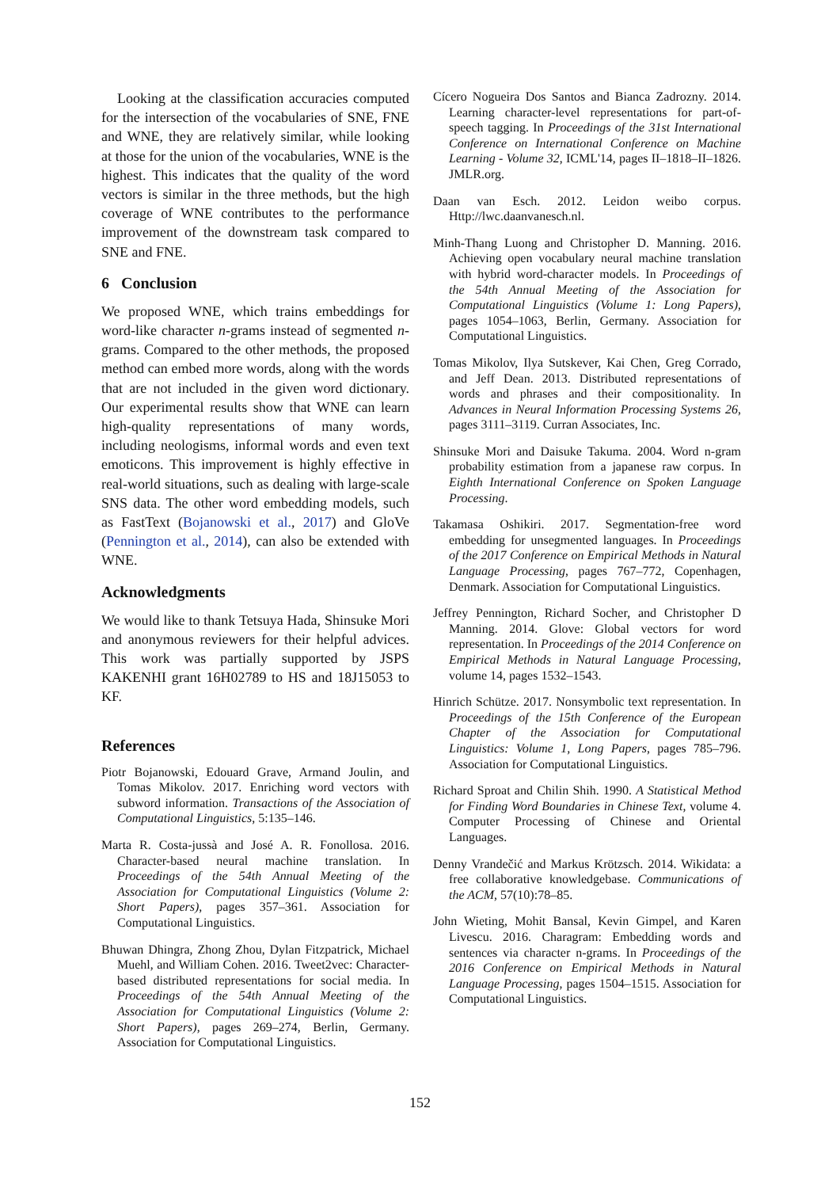Looking at the classification accuracies computed for the intersection of the vocabularies of SNE, FNE and WNE, they are relatively similar, while looking at those for the union of the vocabularies, WNE is the highest. This indicates that the quality of the word vectors is similar in the three methods, but the high coverage of WNE contributes to the performance improvement of the downstream task compared to SNE and FNE.
6 Conclusion
We proposed WNE, which trains embeddings for word-like character n-grams instead of segmented n-grams. Compared to the other methods, the proposed method can embed more words, along with the words that are not included in the given word dictionary. Our experimental results show that WNE can learn high-quality representations of many words, including neologisms, informal words and even text emoticons. This improvement is highly effective in real-world situations, such as dealing with large-scale SNS data. The other word embedding models, such as FastText (Bojanowski et al., 2017) and GloVe (Pennington et al., 2014), can also be extended with WNE.
Acknowledgments
We would like to thank Tetsuya Hada, Shinsuke Mori and anonymous reviewers for their helpful advices. This work was partially supported by JSPS KAKENHI grant 16H02789 to HS and 18J15053 to KF.
References
Piotr Bojanowski, Edouard Grave, Armand Joulin, and Tomas Mikolov. 2017. Enriching word vectors with subword information. Transactions of the Association of Computational Linguistics, 5:135–146.
Marta R. Costa-jussà and José A. R. Fonollosa. 2016. Character-based neural machine translation. In Proceedings of the 54th Annual Meeting of the Association for Computational Linguistics (Volume 2: Short Papers), pages 357–361. Association for Computational Linguistics.
Bhuwan Dhingra, Zhong Zhou, Dylan Fitzpatrick, Michael Muehl, and William Cohen. 2016. Tweet2vec: Character-based distributed representations for social media. In Proceedings of the 54th Annual Meeting of the Association for Computational Linguistics (Volume 2: Short Papers), pages 269–274, Berlin, Germany. Association for Computational Linguistics.
Cícero Nogueira Dos Santos and Bianca Zadrozny. 2014. Learning character-level representations for part-of-speech tagging. In Proceedings of the 31st International Conference on International Conference on Machine Learning - Volume 32, ICML'14, pages II–1818–II–1826. JMLR.org.
Daan van Esch. 2012. Leidon weibo corpus. Http://lwc.daanvanesch.nl.
Minh-Thang Luong and Christopher D. Manning. 2016. Achieving open vocabulary neural machine translation with hybrid word-character models. In Proceedings of the 54th Annual Meeting of the Association for Computational Linguistics (Volume 1: Long Papers), pages 1054–1063, Berlin, Germany. Association for Computational Linguistics.
Tomas Mikolov, Ilya Sutskever, Kai Chen, Greg Corrado, and Jeff Dean. 2013. Distributed representations of words and phrases and their compositionality. In Advances in Neural Information Processing Systems 26, pages 3111–3119. Curran Associates, Inc.
Shinsuke Mori and Daisuke Takuma. 2004. Word n-gram probability estimation from a japanese raw corpus. In Eighth International Conference on Spoken Language Processing.
Takamasa Oshikiri. 2017. Segmentation-free word embedding for unsegmented languages. In Proceedings of the 2017 Conference on Empirical Methods in Natural Language Processing, pages 767–772, Copenhagen, Denmark. Association for Computational Linguistics.
Jeffrey Pennington, Richard Socher, and Christopher D Manning. 2014. Glove: Global vectors for word representation. In Proceedings of the 2014 Conference on Empirical Methods in Natural Language Processing, volume 14, pages 1532–1543.
Hinrich Schütze. 2017. Nonsymbolic text representation. In Proceedings of the 15th Conference of the European Chapter of the Association for Computational Linguistics: Volume 1, Long Papers, pages 785–796. Association for Computational Linguistics.
Richard Sproat and Chilin Shih. 1990. A Statistical Method for Finding Word Boundaries in Chinese Text, volume 4. Computer Processing of Chinese and Oriental Languages.
Denny Vrandečić and Markus Krötzsch. 2014. Wikidata: a free collaborative knowledgebase. Communications of the ACM, 57(10):78–85.
John Wieting, Mohit Bansal, Kevin Gimpel, and Karen Livescu. 2016. Charagram: Embedding words and sentences via character n-grams. In Proceedings of the 2016 Conference on Empirical Methods in Natural Language Processing, pages 1504–1515. Association for Computational Linguistics.
152